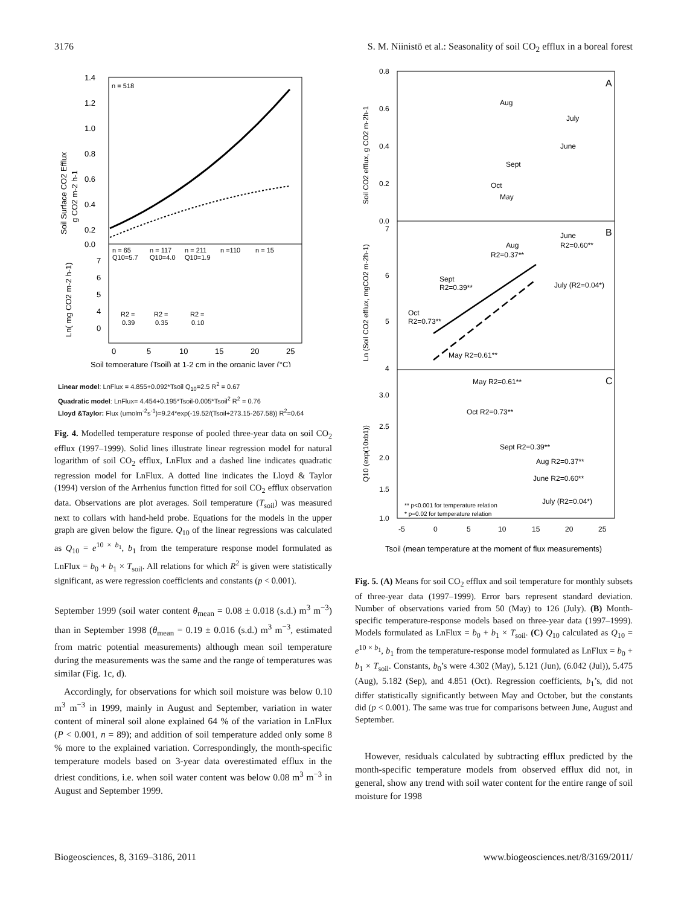3176 S. M. Niinistö et al.: Seasonality of soil CO<sub>2</sub> efflux in a boreal forest
n = 518
1.4
1.2
1.0
0.8
0.6
0.4
0.2
0.0
7
6
5
4
0
0
5
10
15
20
25
n = 65
Q10=5.7
n = 117
Q10=4.0
n = 211
Q10=1.9
n =110
n = 15
R2 =
0.39
R2 =
0.35
R2 =
0.10
Soil temperature (Tsoil) at 1-2 cm in the organic layer (°C)
Soil Surface CO2 Efflux
g CO2 m-2 h-1
Ln( mg CO2 m-2 h-1)
Linear model: LnFlux = 4.855+0.092*Tsoil Q<sub>10</sub>=2.5 R<sup>2</sup> = 0.67
Quadratic model: LnFlux= 4.454+0.195*Tsoil-0.005*Tsoil<sup>2</sup> R<sup>2</sup> = 0.76
Lloyd &Taylor: Flux (umolm<sup>-2</sup>s<sup>-1</sup>)=9.24*exp(-19.52/(Tsoil+273.15-267.58)) R<sup>2</sup>=0.64
Fig. 4. Modelled temperature response of pooled three-year data on soil CO<sub>2</sub> efflux (1997–1999). Solid lines illustrate linear regression model for natural logarithm of soil CO<sub>2</sub> efflux, LnFlux and a dashed line indicates quadratic regression model for LnFlux. A dotted line indicates the Lloyd & Taylor (1994) version of the Arrhenius function fitted for soil CO<sub>2</sub> efflux observation data. Observations are plot averages. Soil temperature (T<sub>soil</sub>) was measured next to collars with hand-held probe. Equations for the models in the upper graph are given below the figure. Q<sub>10</sub> of the linear regressions was calculated as Q<sub>10</sub> = e<sup>10 × b<sub>1</sub></sup>, b<sub>1</sub> from the temperature response model formulated as LnFlux = b<sub>0</sub> + b<sub>1</sub> × T<sub>soil</sub>. All relations for which R<sup>2</sup> is given were statistically significant, as were regression coefficients and constants (p < 0.001).
September 1999 (soil water content θ<sub>mean</sub> = 0.08 ± 0.018 (s.d.) m<sup>3</sup> m<sup>−3</sup>) than in September 1998 (θ<sub>mean</sub> = 0.19 ± 0.016 (s.d.) m<sup>3</sup> m<sup>−3</sup>, estimated from matric potential measurements) although mean soil temperature during the measurements was the same and the range of temperatures was similar (Fig. 1c, d).
Accordingly, for observations for which soil moisture was below 0.10 m<sup>3</sup> m<sup>−3</sup> in 1999, mainly in August and September, variation in water content of mineral soil alone explained 64 % of the variation in LnFlux (P < 0.001, n = 89); and addition of soil temperature added only some 8 % more to the explained variation. Correspondingly, the month-specific temperature models based on 3-year data overestimated efflux in the driest conditions, i.e. when soil water content was below 0.08 m<sup>3</sup> m<sup>−3</sup> in August and September 1999.
A
B
C
0.8
0.6
0.4
0.2
0.0
7
6
5
4
3.0
2.5
2.0
1.5
1.0
Aug
July
June
Sept
Oct
May
Aug
R2=0.37**
June
R2=0.60**
Sept
R2=0.39**
July (R2=0.04*)
Oct
R2=0.73**
May R2=0.61**
May R2=0.61**
Oct R2=0.73**
Sept R2=0.39**
Aug R2=0.37**
June R2=0.60**
July (R2=0.04*)
** p<0.001 for temperature relation
* p=0.02 for temperature relation
-5
0
5
10
15
20
25
Tsoil (mean temperature at the moment of flux measurements)
Soil CO2 efflux, g CO2 m-2h-1
Ln (Soil CO2 efflux, mgCO2 m-2h-1)
Q10 (exp(10xb1))
Fig. 5. (A) Means for soil CO<sub>2</sub> efflux and soil temperature for monthly subsets of three-year data (1997–1999). Error bars represent standard deviation. Number of observations varied from 50 (May) to 126 (July). (B) Month-specific temperature-response models based on three-year data (1997–1999). Models formulated as LnFlux = b<sub>0</sub> + b<sub>1</sub> × T<sub>soil</sub>. (C) Q<sub>10</sub> calculated as Q<sub>10</sub> = e<sup>10 × b<sub>1</sub></sup>, b<sub>1</sub> from the temperature-response model formulated as LnFlux = b<sub>0</sub> + b<sub>1</sub> × T<sub>soil</sub>. Constants, b<sub>0</sub>’s were 4.302 (May), 5.121 (Jun), (6.042 (Jul)), 5.475 (Aug), 5.182 (Sep), and 4.851 (Oct). Regression coefficients, b<sub>1</sub>’s, did not differ statistically significantly between May and October, but the constants did (p < 0.001). The same was true for comparisons between June, August and September.
However, residuals calculated by subtracting efflux predicted by the month-specific temperature models from observed efflux did not, in general, show any trend with soil water content for the entire range of soil moisture for 1998
Biogeosciences, 8, 3169–3186, 2011 www.biogeosciences.net/8/3169/2011/